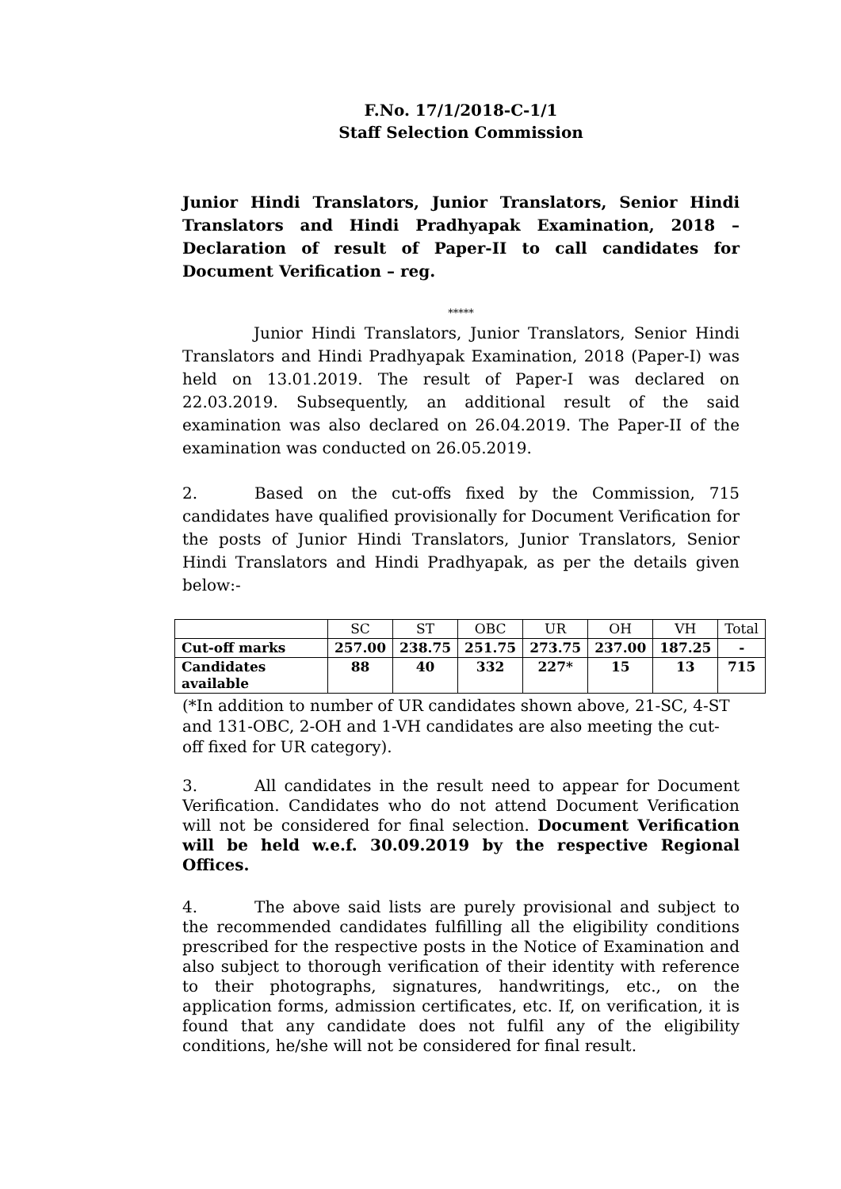F.No. 17/1/2018-C-1/1
Staff Selection Commission
Junior Hindi Translators, Junior Translators, Senior Hindi Translators and Hindi Pradhyapak Examination, 2018 – Declaration of result of Paper-II to call candidates for Document Verification – reg.
*****
Junior Hindi Translators, Junior Translators, Senior Hindi Translators and Hindi Pradhyapak Examination, 2018 (Paper-I) was held on 13.01.2019. The result of Paper-I was declared on 22.03.2019. Subsequently, an additional result of the said examination was also declared on 26.04.2019. The Paper-II of the examination was conducted on 26.05.2019.
2. Based on the cut-offs fixed by the Commission, 715 candidates have qualified provisionally for Document Verification for the posts of Junior Hindi Translators, Junior Translators, Senior Hindi Translators and Hindi Pradhyapak, as per the details given below:-
| | SC | ST | OBC | UR | OH | VH | Total |
| Cut-off marks | 257.00 | 238.75 | 251.75 | 273.75 | 237.00 | 187.25 | - |
| Candidates available | 88 | 40 | 332 | 227* | 15 | 13 | 715 |
(*In addition to number of UR candidates shown above, 21-SC, 4-ST and 131-OBC, 2-OH and 1-VH candidates are also meeting the cut-off fixed for UR category).
3. All candidates in the result need to appear for Document Verification. Candidates who do not attend Document Verification will not be considered for final selection. Document Verification will be held w.e.f. 30.09.2019 by the respective Regional Offices.
4. The above said lists are purely provisional and subject to the recommended candidates fulfilling all the eligibility conditions prescribed for the respective posts in the Notice of Examination and also subject to thorough verification of their identity with reference to their photographs, signatures, handwritings, etc., on the application forms, admission certificates, etc. If, on verification, it is found that any candidate does not fulfil any of the eligibility conditions, he/she will not be considered for final result.